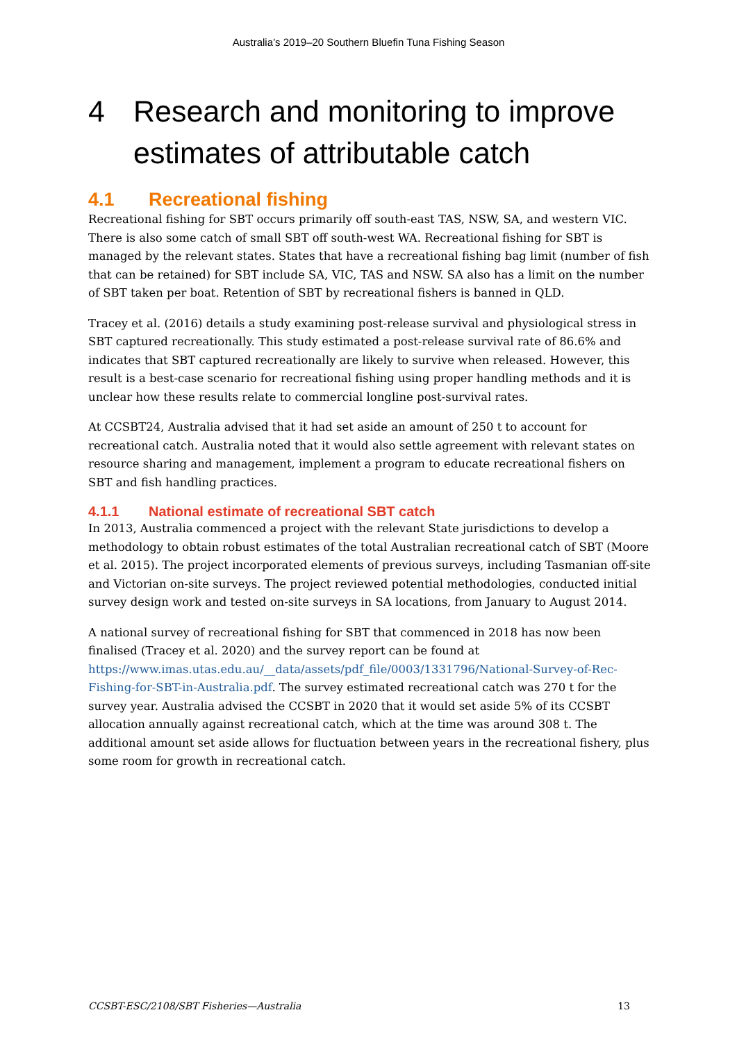Australia’s 2019–20 Southern Bluefin Tuna Fishing Season
4 Research and monitoring to improve estimates of attributable catch
4.1 Recreational fishing
Recreational fishing for SBT occurs primarily off south-east TAS, NSW, SA, and western VIC. There is also some catch of small SBT off south-west WA. Recreational fishing for SBT is managed by the relevant states. States that have a recreational fishing bag limit (number of fish that can be retained) for SBT include SA, VIC, TAS and NSW. SA also has a limit on the number of SBT taken per boat. Retention of SBT by recreational fishers is banned in QLD.
Tracey et al. (2016) details a study examining post-release survival and physiological stress in SBT captured recreationally. This study estimated a post-release survival rate of 86.6% and indicates that SBT captured recreationally are likely to survive when released. However, this result is a best-case scenario for recreational fishing using proper handling methods and it is unclear how these results relate to commercial longline post-survival rates.
At CCSBT24, Australia advised that it had set aside an amount of 250 t to account for recreational catch. Australia noted that it would also settle agreement with relevant states on resource sharing and management, implement a program to educate recreational fishers on SBT and fish handling practices.
4.1.1 National estimate of recreational SBT catch
In 2013, Australia commenced a project with the relevant State jurisdictions to develop a methodology to obtain robust estimates of the total Australian recreational catch of SBT (Moore et al. 2015). The project incorporated elements of previous surveys, including Tasmanian off-site and Victorian on-site surveys. The project reviewed potential methodologies, conducted initial survey design work and tested on-site surveys in SA locations, from January to August 2014.
A national survey of recreational fishing for SBT that commenced in 2018 has now been finalised (Tracey et al. 2020) and the survey report can be found at https://www.imas.utas.edu.au/__data/assets/pdf_file/0003/1331796/National-Survey-of-Rec-Fishing-for-SBT-in-Australia.pdf. The survey estimated recreational catch was 270 t for the survey year. Australia advised the CCSBT in 2020 that it would set aside 5% of its CCSBT allocation annually against recreational catch, which at the time was around 308 t. The additional amount set aside allows for fluctuation between years in the recreational fishery, plus some room for growth in recreational catch.
CCSBT-ESC/2108/SBT Fisheries—Australia 13